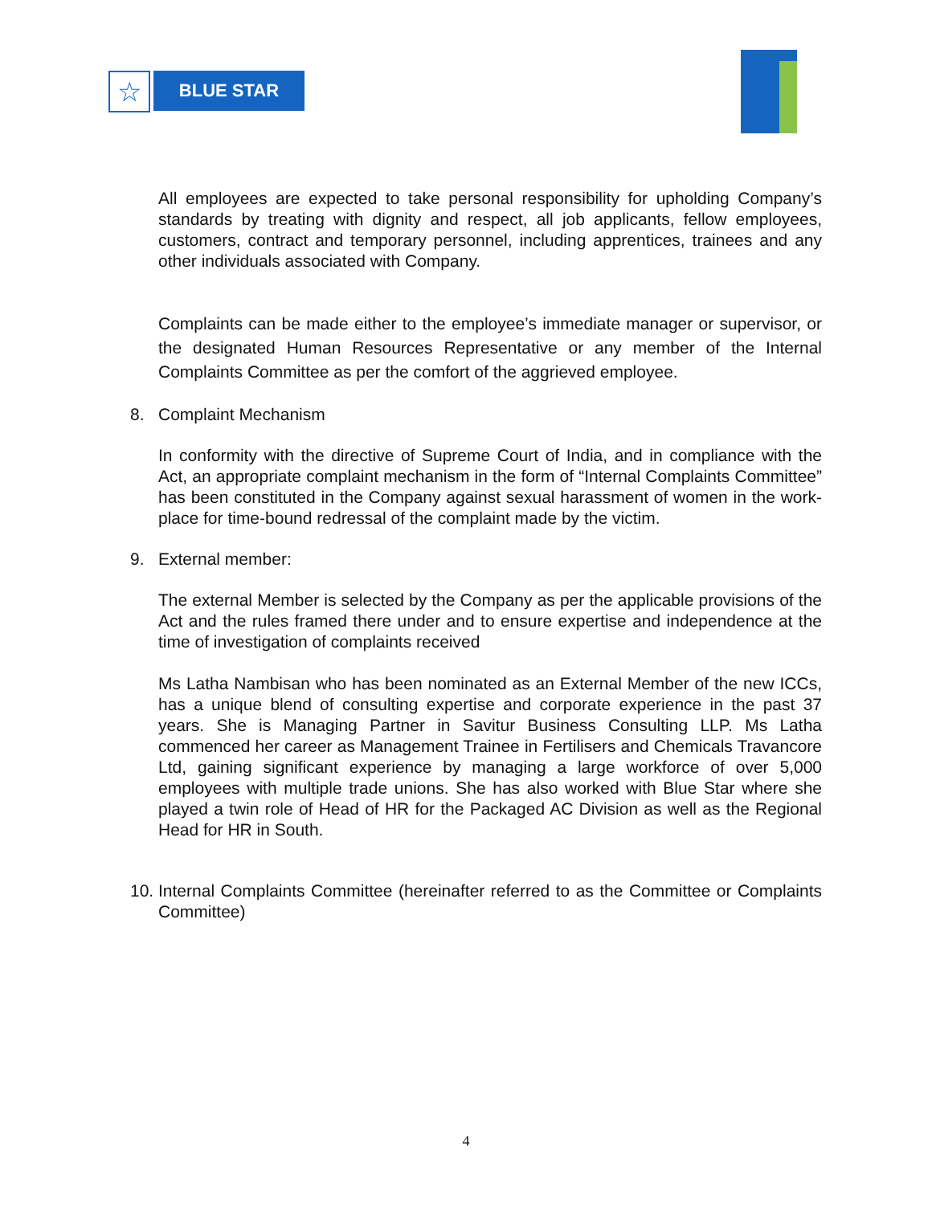☆
BLUE STAR
All employees are expected to take personal responsibility for upholding Company’s standards by treating with dignity and respect, all job applicants, fellow employees, customers, contract and temporary personnel, including apprentices, trainees and any other individuals associated with Company.
Complaints can be made either to the employee’s immediate manager or supervisor, or the designated Human Resources Representative or any member of the Internal Complaints Committee as per the comfort of the aggrieved employee.
8. Complaint Mechanism
In conformity with the directive of Supreme Court of India, and in compliance with the Act, an appropriate complaint mechanism in the form of “Internal Complaints Committee” has been constituted in the Company against sexual harassment of women in the work-place for time-bound redressal of the complaint made by the victim.
9. External member:
The external Member is selected by the Company as per the applicable provisions of the Act and the rules framed there under and to ensure expertise and independence at the time of investigation of complaints received
Ms Latha Nambisan who has been nominated as an External Member of the new ICCs, has a unique blend of consulting expertise and corporate experience in the past 37 years. She is Managing Partner in Savitur Business Consulting LLP. Ms Latha commenced her career as Management Trainee in Fertilisers and Chemicals Travancore Ltd, gaining significant experience by managing a large workforce of over 5,000 employees with multiple trade unions. She has also worked with Blue Star where she played a twin role of Head of HR for the Packaged AC Division as well as the Regional Head for HR in South.
10.
Internal Complaints Committee (hereinafter referred to as the Committee or Complaints Committee)
4